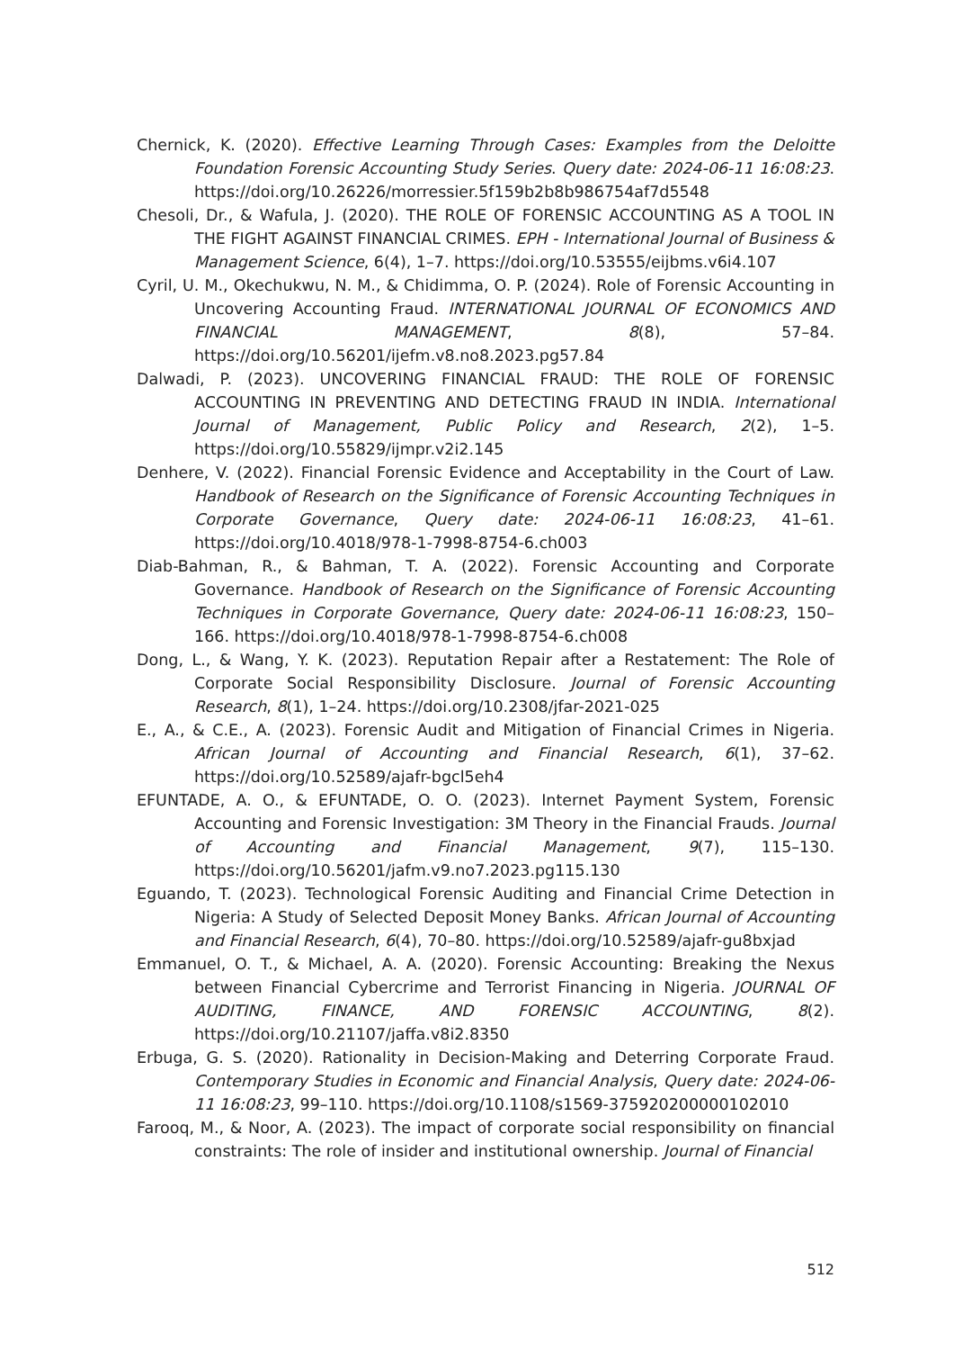Chernick, K. (2020). Effective Learning Through Cases: Examples from the Deloitte Foundation Forensic Accounting Study Series. Query date: 2024-06-11 16:08:23. https://doi.org/10.26226/morressier.5f159b2b8b986754af7d5548
Chesoli, Dr., & Wafula, J. (2020). THE ROLE OF FORENSIC ACCOUNTING AS A TOOL IN THE FIGHT AGAINST FINANCIAL CRIMES. EPH - International Journal of Business & Management Science, 6(4), 1–7. https://doi.org/10.53555/eijbms.v6i4.107
Cyril, U. M., Okechukwu, N. M., & Chidimma, O. P. (2024). Role of Forensic Accounting in Uncovering Accounting Fraud. INTERNATIONAL JOURNAL OF ECONOMICS AND FINANCIAL MANAGEMENT, 8(8), 57–84. https://doi.org/10.56201/ijefm.v8.no8.2023.pg57.84
Dalwadi, P. (2023). UNCOVERING FINANCIAL FRAUD: THE ROLE OF FORENSIC ACCOUNTING IN PREVENTING AND DETECTING FRAUD IN INDIA. International Journal of Management, Public Policy and Research, 2(2), 1–5. https://doi.org/10.55829/ijmpr.v2i2.145
Denhere, V. (2022). Financial Forensic Evidence and Acceptability in the Court of Law. Handbook of Research on the Significance of Forensic Accounting Techniques in Corporate Governance, Query date: 2024-06-11 16:08:23, 41–61. https://doi.org/10.4018/978-1-7998-8754-6.ch003
Diab-Bahman, R., & Bahman, T. A. (2022). Forensic Accounting and Corporate Governance. Handbook of Research on the Significance of Forensic Accounting Techniques in Corporate Governance, Query date: 2024-06-11 16:08:23, 150–166. https://doi.org/10.4018/978-1-7998-8754-6.ch008
Dong, L., & Wang, Y. K. (2023). Reputation Repair after a Restatement: The Role of Corporate Social Responsibility Disclosure. Journal of Forensic Accounting Research, 8(1), 1–24. https://doi.org/10.2308/jfar-2021-025
E., A., & C.E., A. (2023). Forensic Audit and Mitigation of Financial Crimes in Nigeria. African Journal of Accounting and Financial Research, 6(1), 37–62. https://doi.org/10.52589/ajafr-bgcl5eh4
EFUNTADE, A. O., & EFUNTADE, O. O. (2023). Internet Payment System, Forensic Accounting and Forensic Investigation: 3M Theory in the Financial Frauds. Journal of Accounting and Financial Management, 9(7), 115–130. https://doi.org/10.56201/jafm.v9.no7.2023.pg115.130
Eguando, T. (2023). Technological Forensic Auditing and Financial Crime Detection in Nigeria: A Study of Selected Deposit Money Banks. African Journal of Accounting and Financial Research, 6(4), 70–80. https://doi.org/10.52589/ajafr-gu8bxjad
Emmanuel, O. T., & Michael, A. A. (2020). Forensic Accounting: Breaking the Nexus between Financial Cybercrime and Terrorist Financing in Nigeria. JOURNAL OF AUDITING, FINANCE, AND FORENSIC ACCOUNTING, 8(2). https://doi.org/10.21107/jaffa.v8i2.8350
Erbuga, G. S. (2020). Rationality in Decision-Making and Deterring Corporate Fraud. Contemporary Studies in Economic and Financial Analysis, Query date: 2024-06-11 16:08:23, 99–110. https://doi.org/10.1108/s1569-375920200000102010
Farooq, M., & Noor, A. (2023). The impact of corporate social responsibility on financial constraints: The role of insider and institutional ownership. Journal of Financial
512